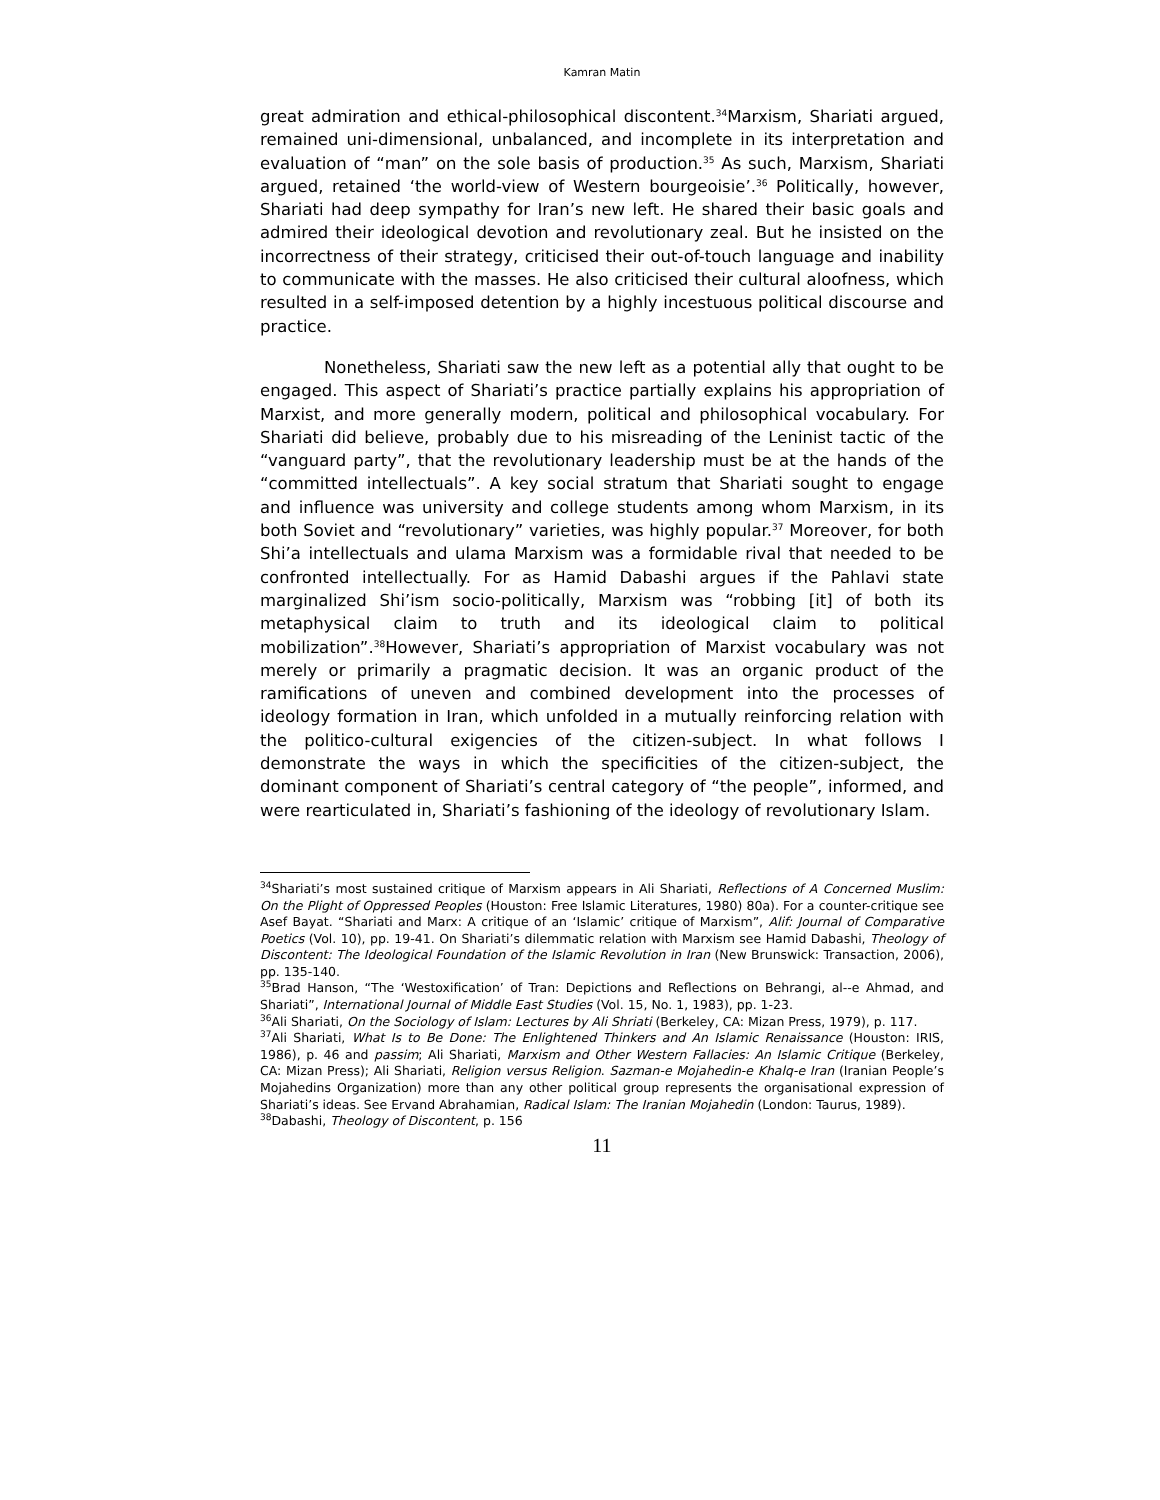Kamran Matin
great admiration and ethical-philosophical discontent.<sup>34</sup>Marxism, Shariati argued, remained uni-dimensional, unbalanced, and incomplete in its interpretation and evaluation of “man” on the sole basis of production.<sup>35</sup> As such, Marxism, Shariati argued, retained ‘the world-view of Western bourgeoisie’.<sup>36</sup> Politically, however, Shariati had deep sympathy for Iran’s new left. He shared their basic goals and admired their ideological devotion and revolutionary zeal. But he insisted on the incorrectness of their strategy, criticised their out-of-touch language and inability to communicate with the masses. He also criticised their cultural aloofness, which resulted in a self-imposed detention by a highly incestuous political discourse and practice.
Nonetheless, Shariati saw the new left as a potential ally that ought to be engaged. This aspect of Shariati’s practice partially explains his appropriation of Marxist, and more generally modern, political and philosophical vocabulary. For Shariati did believe, probably due to his misreading of the Leninist tactic of the “vanguard party”, that the revolutionary leadership must be at the hands of the “committed intellectuals”. A key social stratum that Shariati sought to engage and influence was university and college students among whom Marxism, in its both Soviet and “revolutionary” varieties, was highly popular.<sup>37</sup> Moreover, for both Shi’a intellectuals and ulama Marxism was a formidable rival that needed to be confronted intellectually. For as Hamid Dabashi argues if the Pahlavi state marginalized Shi’ism socio-politically, Marxism was “robbing [it] of both its metaphysical claim to truth and its ideological claim to political mobilization”.<sup>38</sup>However, Shariati’s appropriation of Marxist vocabulary was not merely or primarily a pragmatic decision. It was an organic product of the ramifications of uneven and combined development into the processes of ideology formation in Iran, which unfolded in a mutually reinforcing relation with the politico-cultural exigencies of the citizen-subject. In what follows I demonstrate the ways in which the specificities of the citizen-subject, the dominant component of Shariati’s central category of “the people”, informed, and were rearticulated in, Shariati’s fashioning of the ideology of revolutionary Islam.
<sup>34</sup> Shariati’s most sustained critique of Marxism appears in Ali Shariati, Reflections of A Concerned Muslim: On the Plight of Oppressed Peoples (Houston: Free Islamic Literatures, 1980) 80a). For a counter-critique see Asef Bayat. “Shariati and Marx: A critique of an ‘Islamic’ critique of Marxism”, Alif: Journal of Comparative Poetics (Vol. 10), pp. 19-41. On Shariati’s dilemmatic relation with Marxism see Hamid Dabashi, Theology of Discontent: The Ideological Foundation of the Islamic Revolution in Iran (New Brunswick: Transaction, 2006), pp. 135-140.
<sup>35</sup> Brad Hanson, “The ‘Westoxification’ of Tran: Depictions and Reflections on Behrangi, al--e Ahmad, and Shariati”, International Journal of Middle East Studies (Vol. 15, No. 1, 1983), pp. 1-23.
<sup>36</sup> Ali Shariati, On the Sociology of Islam: Lectures by Ali Shriati (Berkeley, CA: Mizan Press, 1979), p. 117.
<sup>37</sup> Ali Shariati, What Is to Be Done: The Enlightened Thinkers and An Islamic Renaissance (Houston: IRIS, 1986), p. 46 and passim; Ali Shariati, Marxism and Other Western Fallacies: An Islamic Critique (Berkeley, CA: Mizan Press); Ali Shariati, Religion versus Religion. Sazman-e Mojahedin-e Khalq-e Iran (Iranian People’s Mojahedins Organization) more than any other political group represents the organisational expression of Shariati’s ideas. See Ervand Abrahamian, Radical Islam: The Iranian Mojahedin (London: Taurus, 1989).
<sup>38</sup> Dabashi, Theology of Discontent, p. 156
11